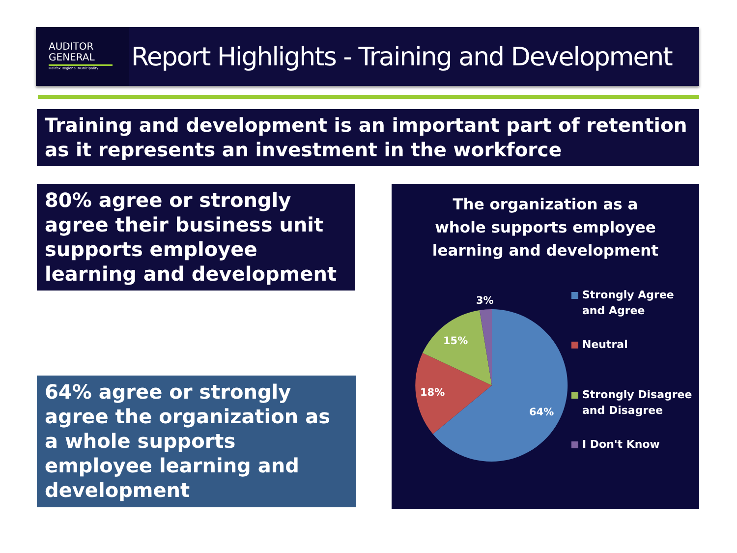AUDITOR
GENERAL
Halifax Regional Municipality
Report Highlights - Training and Development
Training and development is an important part of retention as it represents an investment in the workforce
80% agree or strongly agree their business unit supports employee learning and development
64% agree or strongly agree the organization as a whole supports employee learning and development
The organization as a
whole supports employee
learning and development
3%
15%
18%
64%
Strongly Agree and Agree
Neutral
Strongly Disagree and Disagree
I Don't Know